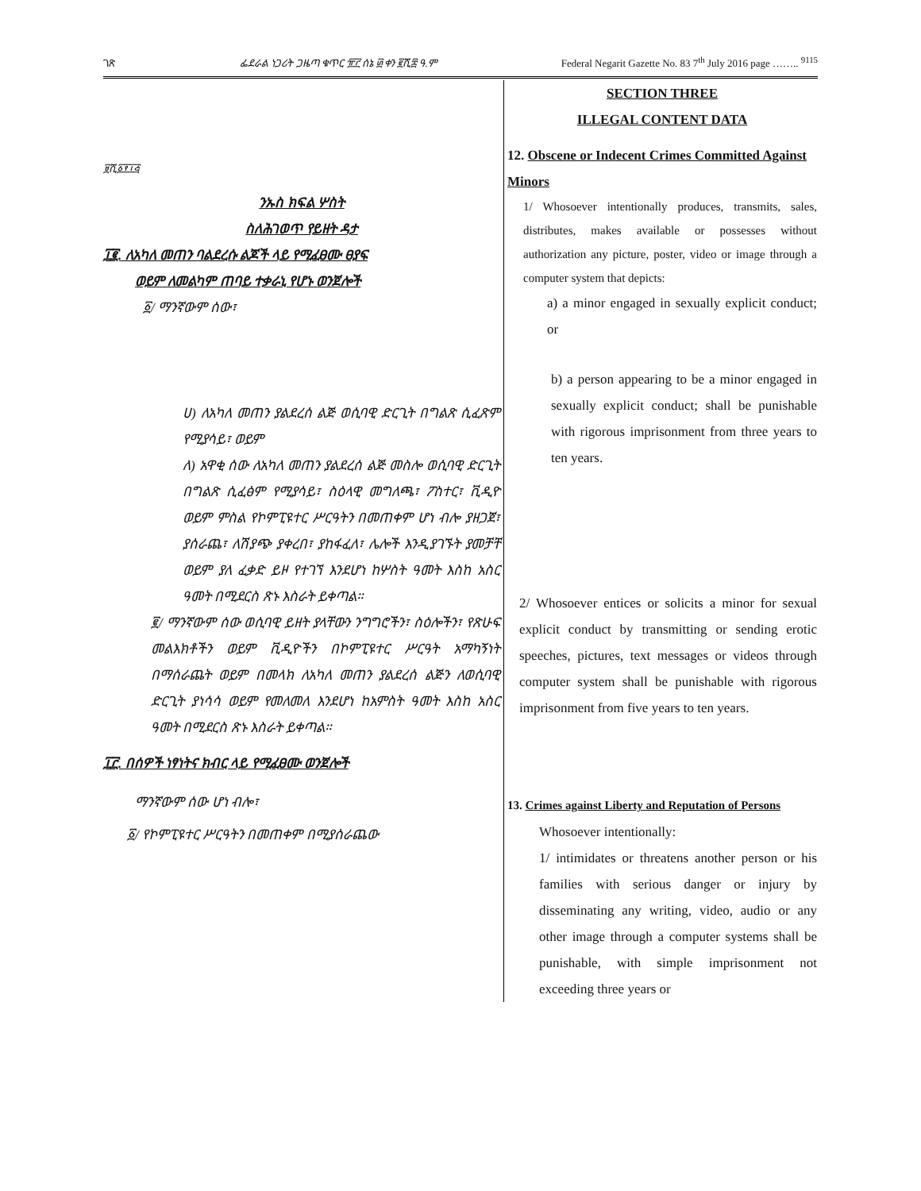ገጽ ፌደራል ነጋሪት ጋዜጣ ቁጥር ፹፫ ሰኔ ፴ ቀን ፪ሺ፰ ዓ.ም Federal Negarit Gazette No. 83 7<sup>th</sup> July 2016 page …….. <sup>9115</sup>
፱ሺ፩፻፲፭
ንኡስ ክፍል ሦስት
ስለሕገወጥ የይዘት ዳታ
፲፪. ለአካለ መጠን ባልደረሱ ልጆች ላይ የሚፈፀሙ ፀያፍ
ወይም ለመልካም ጠባይ ተቃራኒ የሆኑ ወንጀሎች
፩/ ማንኛውም ሰው፣
ሀ) ለአካለ መጠን ያልደረሰ ልጅ ወሲባዊ ድርጊት በግልጽ ሲፈጽም የሚያሳይ፣ ወይም
ለ) አዋቂ ሰው ለአካለ መጠን ያልደረሰ ልጅ መስሎ ወሲባዊ ድርጊት በግልጽ ሲፈፅም የሚያሳይ፣ ስዕላዊ መግለጫ፣ ፖስተር፣ ቪዲዮ ወይም ምስል የኮምፒዩተር ሥርዓትን በመጠቀም ሆነ ብሎ ያዘጋጀ፣ ያሰራጨ፣ ለሽያጭ ያቀረበ፣ ያከፋፈለ፣ ሌሎች እንዲያገኙት ያመቻቸ ወይም ያለ ፈቃድ ይዞ የተገኘ እንደሆነ ከሦስት ዓመት እስከ አስር ዓመት በሚደርስ ጽኑ እስራት ይቀጣል።
፪/ ማንኛውም ሰው ወሲባዊ ይዘት ያላቸውን ንግግሮችን፣ ስዕሎችን፣ የጽሁፍ መልእክቶችን ወይም ቪዲዮችን በኮምፒዩተር ሥርዓት አማካኝነት በማሰራጨት ወይም በመላክ ለአካለ መጠን ያልደረሰ ልጅን ለወሲባዊ ድርጊት ያነሳሳ ወይም የመለመለ እንደሆነ ከአምስት ዓመት እስከ አስር ዓመት በሚደርስ ጽኑ እስራት ይቀጣል።
፲፫. በሰዎች ነፃነትና ክብር ላይ የሚፈፀሙ ወንጀሎች
ማንኛውም ሰው ሆነ ብሎ፣
፩/ የኮምፒዩተር ሥርዓትን በመጠቀም በሚያሰራጨው
SECTION THREE
ILLEGAL CONTENT DATA
12. Obscene or Indecent Crimes Committed Against Minors
1/ Whosoever intentionally produces, transmits, sales, distributes, makes available or possesses without authorization any picture, poster, video or image through a computer system that depicts:
a) a minor engaged in sexually explicit conduct; or
b) a person appearing to be a minor engaged in sexually explicit conduct; shall be punishable with rigorous imprisonment from three years to ten years.
2/ Whosoever entices or solicits a minor for sexual explicit conduct by transmitting or sending erotic speeches, pictures, text messages or videos through computer system shall be punishable with rigorous imprisonment from five years to ten years.
13. Crimes against Liberty and Reputation of Persons
Whosoever intentionally:
1/ intimidates or threatens another person or his families with serious danger or injury by disseminating any writing, video, audio or any other image through a computer systems shall be punishable, with simple imprisonment not exceeding three years or